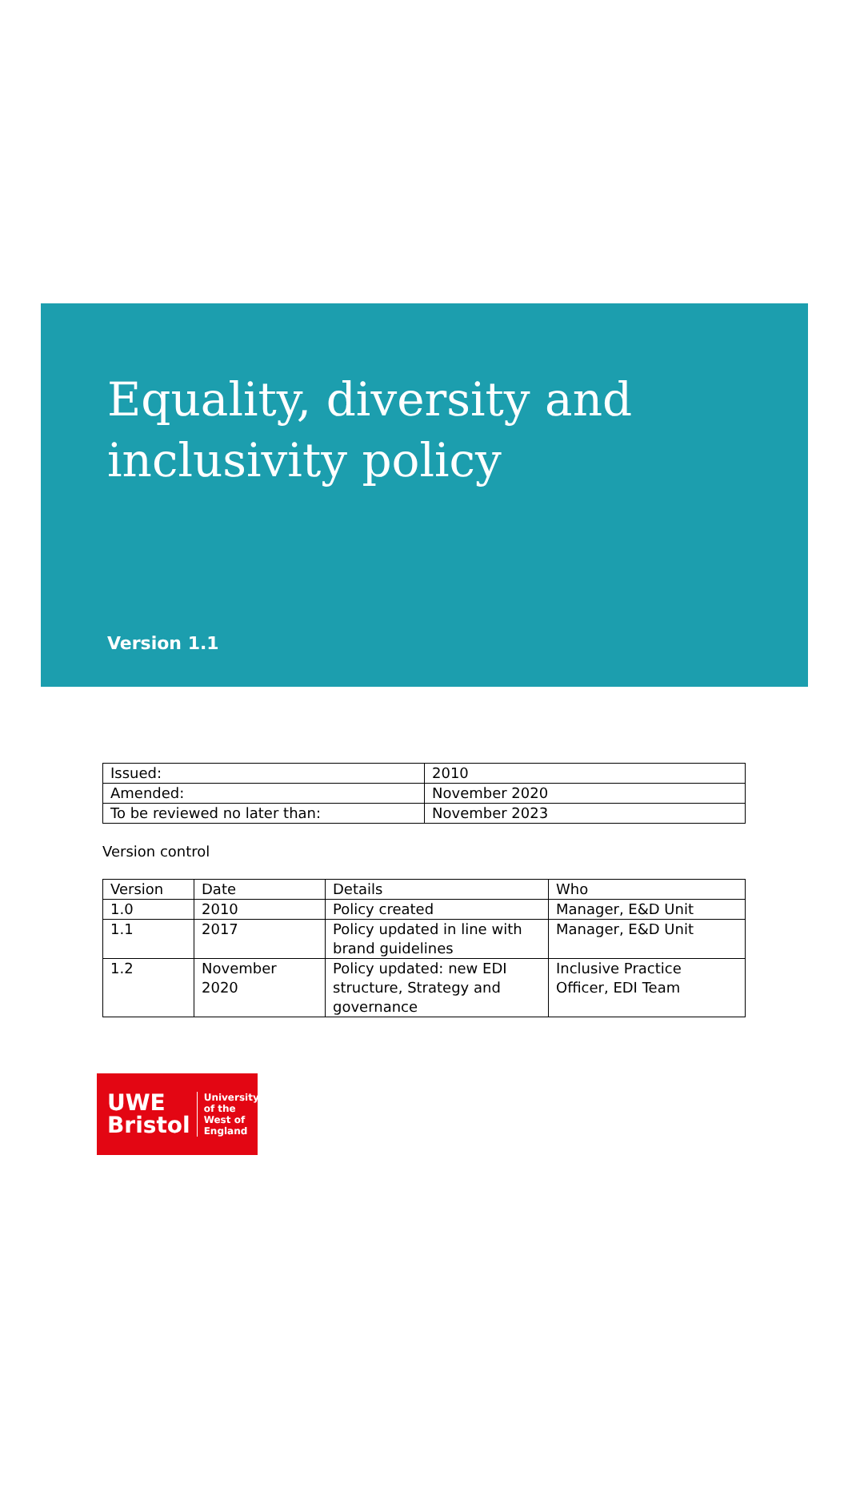Equality, diversity and
inclusivity policy
Version 1.1
| Issued: | 2010 |
| Amended: | November 2020 |
| To be reviewed no later than: | November 2023 |
Version control
| Version | Date | Details | Who |
| 1.0 | 2010 | Policy created | Manager, E&D Unit |
| 1.1 | 2017 | Policy updated in line with brand guidelines | Manager, E&D Unit |
| 1.2 | November 2020 | Policy updated: new EDI structure, Strategy and governance | Inclusive Practice Officer, EDI Team |
UWE
Bristol
University
of the
West of
England